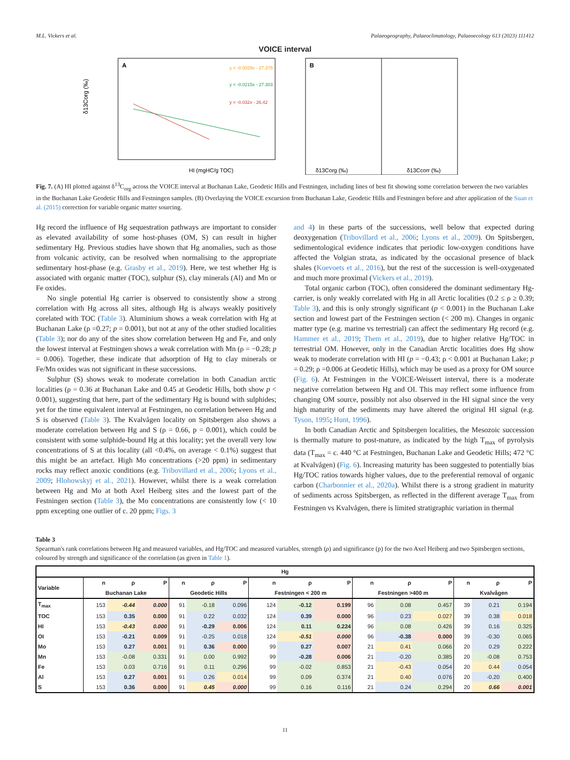M.L. Vickers et al. Palaeogeography, Palaeoclimatology, Palaeoecology 613 (2023) 111412
VOICE interval
A
δ13Corg (‰)
HI (mgHC/g TOC)
y = -0.0029x - 27.375
y = -0.0215x - 27.303
y = -0.032x - 26.42
B
δ13Corg (‰)
δ13Ccorr (‰)
Fig. 7. (A) HI plotted against δ<sup>13</sup>C<sub>org</sub> across the VOICE interval at Buchanan Lake, Geodetic Hills and Festningen, including lines of best fit showing some correlation between the two variables in the Buchanan Lake Geodetic Hills and Festningen samples. (B) Overlaying the VOICE excursion from Buchanan Lake, Geodetic Hills and Festningen before and after application of the Suan et al. (2015) correction for variable organic matter sourcing.
Hg record the influence of Hg sequestration pathways are important to consider as elevated availability of some host-phases (OM, S) can result in higher sedimentary Hg. Previous studies have shown that Hg anomalies, such as those from volcanic activity, can be resolved when normalising to the appropriate sedimentary host-phase (e.g. Grasby et al., 2019). Here, we test whether Hg is associated with organic matter (TOC), sulphur (S), clay minerals (Al) and Mn or Fe oxides.
No single potential Hg carrier is observed to consistently show a strong correlation with Hg across all sites, although Hg is always weakly positively corelated with TOC (Table 3). Aluminium shows a weak correlation with Hg at Buchanan Lake (ρ =0.27; p = 0.001), but not at any of the other studied localities (Table 3); nor do any of the sites show correlation between Hg and Fe, and only the lowest interval at Festningen shows a weak correlation with Mn (ρ = −0.28; p = 0.006). Together, these indicate that adsorption of Hg to clay minerals or Fe/Mn oxides was not significant in these successions.
Sulphur (S) shows weak to moderate correlation in both Canadian arctic localities (ρ = 0.36 at Buchanan Lake and 0.45 at Geodetic Hills, both show p < 0.001), suggesting that here, part of the sedimentary Hg is bound with sulphides; yet for the time equivalent interval at Festningen, no correlation between Hg and S is observed (Table 3). The Kvalvågen locality on Spitsbergen also shows a moderate correlation between Hg and S (ρ = 0.66, p = 0.001), which could be consistent with some sulphide-bound Hg at this locality; yet the overall very low concentrations of S at this locality (all <0.4%, on average < 0.1%) suggest that this might be an artefact. High Mo concentrations (>20 ppm) in sedimentary rocks may reflect anoxic conditions (e.g. Tribovillard et al., 2006; Lyons et al., 2009; Hlohowskyj et al., 2021). However, whilst there is a weak correlation between Hg and Mo at both Axel Heiberg sites and the lowest part of the Festningen section (Table 3), the Mo concentrations are consistently low (< 10 ppm excepting one outlier of c. 20 ppm; Figs. 3
and 4) in these parts of the successions, well below that expected during deoxygenation (Tribovillard et al., 2006; Lyons et al., 2009). On Spitsbergen, sedimentological evidence indicates that periodic low-oxygen conditions have affected the Volgian strata, as indicated by the occasional presence of black shales (Koevoets et al., 2016), but the rest of the succession is well-oxygenated and much more proximal (Vickers et al., 2019).
Total organic carbon (TOC), often considered the dominant sedimentary Hg-carrier, is only weakly correlated with Hg in all Arctic localities (0.2 ≤ ρ ≥ 0.39; Table 3), and this is only strongly significant (p < 0.001) in the Buchanan Lake section and lowest part of the Festningen section (< 200 m). Changes in organic matter type (e.g. marine vs terrestrial) can affect the sedimentary Hg record (e.g. Hammer et al., 2019; Them et al., 2019), due to higher relative Hg/TOC in terrestrial OM. However, only in the Canadian Arctic localities does Hg show weak to moderate correlation with HI (p = −0.43; ρ < 0.001 at Buchanan Lake; p = 0.29; ρ =0.006 at Geodetic Hills), which may be used as a proxy for OM source (Fig. 6). At Festningen in the VOICE-Weissert interval, there is a moderate negative correlation between Hg and OI. This may reflect some influence from changing OM source, possibly not also observed in the HI signal since the very high maturity of the sediments may have altered the original HI signal (e.g. Tyson, 1995; Hunt, 1996).
In both Canadian Arctic and Spitsbergen localities, the Mesozoic succession is thermally mature to post-mature, as indicated by the high T<sub>max</sub> of pyrolysis data (T<sub>max</sub> = c. 440 °C at Festningen, Buchanan Lake and Geodetic Hills; 472 °C at Kvalvågen) (Fig. 6). Increasing maturity has been suggested to potentially bias Hg/TOC ratios towards higher values, due to the preferential removal of organic carbon (Charbonnier et al., 2020a). Whilst there is a strong gradient in maturity of sediments across Spitsbergen, as reflected in the different average T<sub>max</sub> from Festningen vs Kvalvågen, there is limited stratigraphic variation in thermal
Table 3
Spearman's rank correlations between Hg and measured variables, and Hg/TOC and measured variables, strength (ρ) and significance (p) for the two Axel Heiberg and two Spitsbergen sections, coloured by strength and significance of the correlation (as given in Table 1).
| Hg | | | | | | | | | | | | | | | |
| --- | --- | --- | --- | --- | --- | --- | --- | --- | --- | --- | --- | --- | --- | --- | --- |
| Variable | n | ρ | P | n | ρ | P | n | ρ | P | n | ρ | P | n | ρ | P |
| | Buchanan Lake | | | Geodetic Hills | | | Festningen < 200 m | | | Festningen >400 m | | | Kvalvågen | | |
| T<sub>max</sub> | 153 | -0.44 | 0.000 | 91 | -0.18 | 0.096 | 124 | -0.12 | 0.199 | 96 | 0.08 | 0.457 | 39 | 0.21 | 0.194 |
| TOC | 153 | 0.35 | 0.000 | 91 | 0.22 | 0.032 | 124 | 0.39 | 0.000 | 96 | 0.23 | 0.027 | 39 | 0.38 | 0.018 |
| HI | 153 | -0.43 | 0.000 | 91 | -0.29 | 0.006 | 124 | 0.11 | 0.224 | 96 | 0.08 | 0.426 | 39 | 0.16 | 0.325 |
| OI | 153 | -0.21 | 0.009 | 91 | -0.25 | 0.018 | 124 | -0.51 | 0.000 | 96 | -0.38 | 0.000 | 39 | -0.30 | 0.065 |
| Mo | 153 | 0.27 | 0.001 | 91 | 0.36 | 0.000 | 99 | 0.27 | 0.007 | 21 | 0.41 | 0.066 | 20 | 0.29 | 0.222 |
| Mn | 153 | -0.08 | 0.331 | 91 | 0.00 | 0.992 | 99 | -0.28 | 0.006 | 21 | -0.20 | 0.385 | 20 | -0.08 | 0.753 |
| Fe | 153 | 0.03 | 0.716 | 91 | 0.11 | 0.296 | 99 | -0.02 | 0.853 | 21 | -0.43 | 0.054 | 20 | 0.44 | 0.054 |
| Al | 153 | 0.27 | 0.001 | 91 | 0.26 | 0.014 | 99 | 0.09 | 0.374 | 21 | 0.40 | 0.076 | 20 | -0.20 | 0.400 |
| S | 153 | 0.36 | 0.000 | 91 | 0.45 | 0.000 | 99 | 0.16 | 0.116 | 21 | 0.24 | 0.294 | 20 | 0.66 | 0.001 |
11